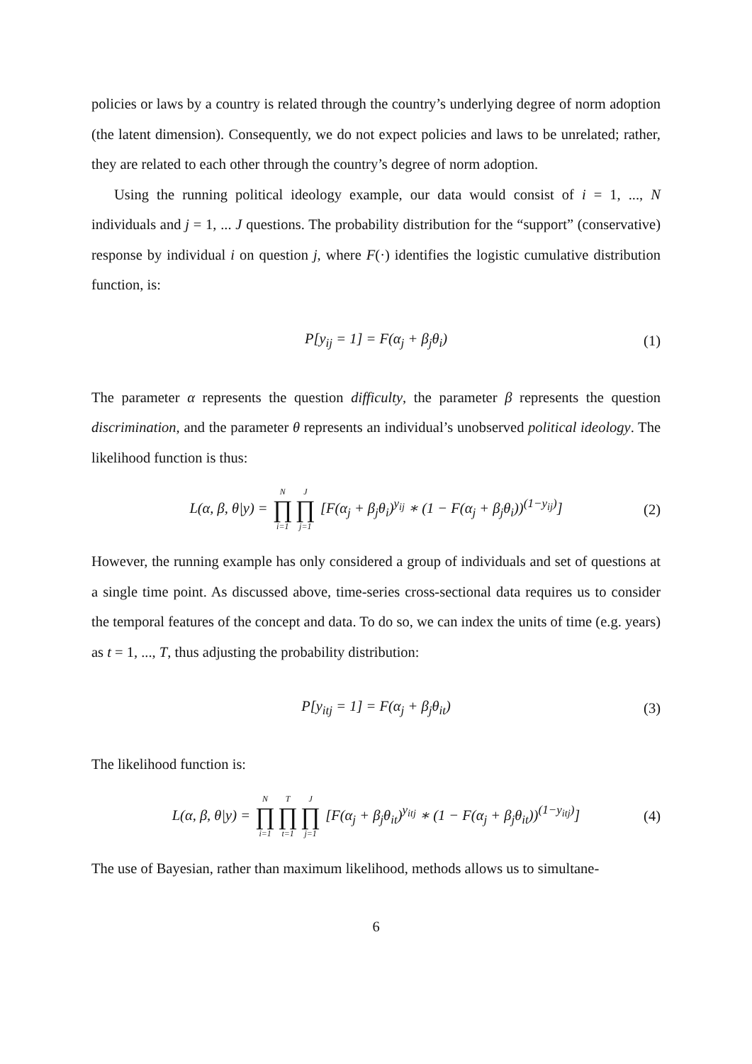policies or laws by a country is related through the country’s underlying degree of norm adoption (the latent dimension). Consequently, we do not expect policies and laws to be unrelated; rather, they are related to each other through the country’s degree of norm adoption.
Using the running political ideology example, our data would consist of i = 1, ..., N individuals and j = 1, ... J questions. The probability distribution for the “support” (conservative) response by individual i on question j, where F(·) identifies the logistic cumulative distribution function, is:
P[y<sub>ij</sub> = 1] = F(α<sub>j</sub> + β<sub>j</sub>θ<sub>i</sub>) (1)
The parameter α represents the question difficulty, the parameter β represents the question discrimination, and the parameter θ represents an individual’s unobserved political ideology. The likelihood function is thus:
L(α, β, θ|y) = N ∏ i=1 J ∏ j=1 [F(α<sub>j</sub> + β<sub>j</sub>θ<sub>i</sub>)<sup>y<sub>ij</sub></sup> ∗ (1 − F(α<sub>j</sub> + β<sub>j</sub>θ<sub>i</sub>))<sup>(1−y<sub>ij</sub>)</sup>] (2)
However, the running example has only considered a group of individuals and set of questions at a single time point. As discussed above, time-series cross-sectional data requires us to consider the temporal features of the concept and data. To do so, we can index the units of time (e.g. years) as t = 1, ..., T, thus adjusting the probability distribution:
P[y<sub>itj</sub> = 1] = F(α<sub>j</sub> + β<sub>j</sub>θ<sub>it</sub>) (3)
The likelihood function is:
L(α, β, θ|y) = N ∏ i=1 T ∏ t=1 J ∏ j=1 [F(α<sub>j</sub> + β<sub>j</sub>θ<sub>it</sub>)<sup>y<sub>itj</sub></sup> ∗ (1 − F(α<sub>j</sub> + β<sub>j</sub>θ<sub>it</sub>))<sup>(1−y<sub>itj</sub>)</sup>] (4)
The use of Bayesian, rather than maximum likelihood, methods allows us to simultane-
6